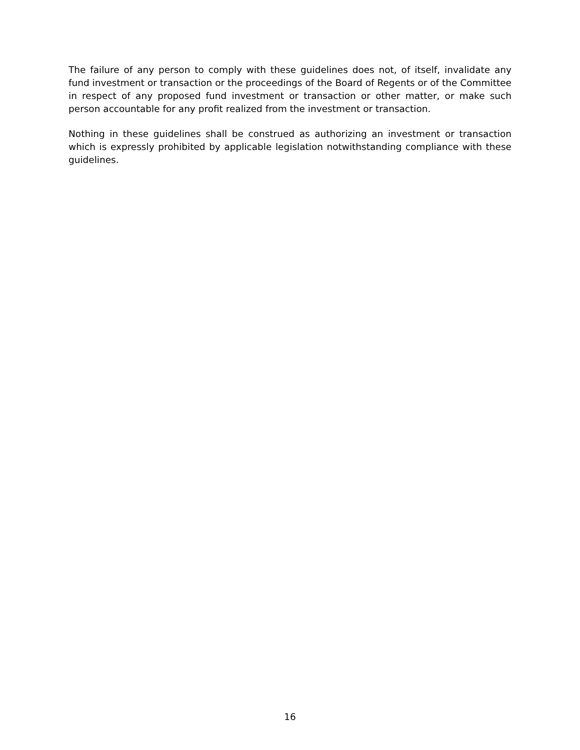The failure of any person to comply with these guidelines does not, of itself, invalidate any fund investment or transaction or the proceedings of the Board of Regents or of the Committee in respect of any proposed fund investment or transaction or other matter, or make such person accountable for any profit realized from the investment or transaction.
Nothing in these guidelines shall be construed as authorizing an investment or transaction which is expressly prohibited by applicable legislation notwithstanding compliance with these guidelines.
16